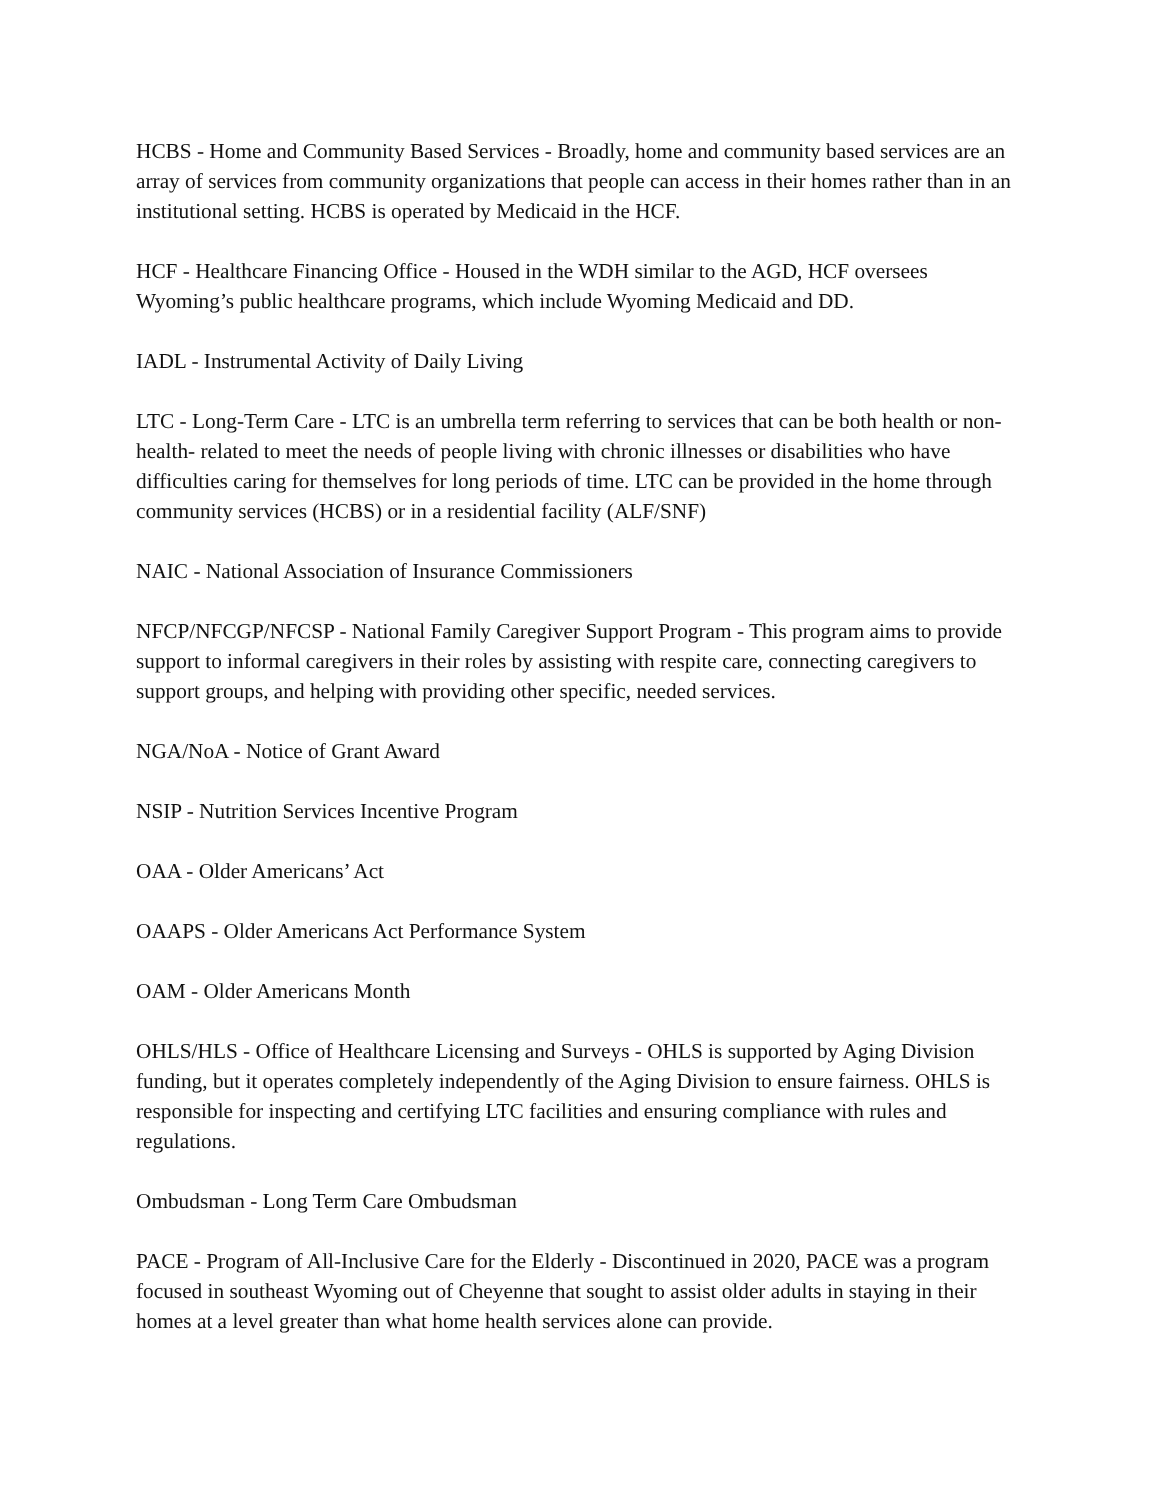HCBS - Home and Community Based Services - Broadly, home and community based services are an array of services from community organizations that people can access in their homes rather than in an institutional setting. HCBS is operated by Medicaid in the HCF.
HCF - Healthcare Financing Office - Housed in the WDH similar to the AGD, HCF oversees Wyoming’s public healthcare programs, which include Wyoming Medicaid and DD.
IADL - Instrumental Activity of Daily Living
LTC - Long-Term Care - LTC is an umbrella term referring to services that can be both health or non-health- related to meet the needs of people living with chronic illnesses or disabilities who have difficulties caring for themselves for long periods of time. LTC can be provided in the home through community services (HCBS) or in a residential facility (ALF/SNF)
NAIC - National Association of Insurance Commissioners
NFCP/NFCGP/NFCSP - National Family Caregiver Support Program - This program aims to provide support to informal caregivers in their roles by assisting with respite care, connecting caregivers to support groups, and helping with providing other specific, needed services.
NGA/NoA - Notice of Grant Award
NSIP - Nutrition Services Incentive Program
OAA - Older Americans’ Act
OAAPS - Older Americans Act Performance System
OAM - Older Americans Month
OHLS/HLS - Office of Healthcare Licensing and Surveys - OHLS is supported by Aging Division funding, but it operates completely independently of the Aging Division to ensure fairness. OHLS is responsible for inspecting and certifying LTC facilities and ensuring compliance with rules and regulations.
Ombudsman - Long Term Care Ombudsman
PACE - Program of All-Inclusive Care for the Elderly - Discontinued in 2020, PACE was a program focused in southeast Wyoming out of Cheyenne that sought to assist older adults in staying in their homes at a level greater than what home health services alone can provide.